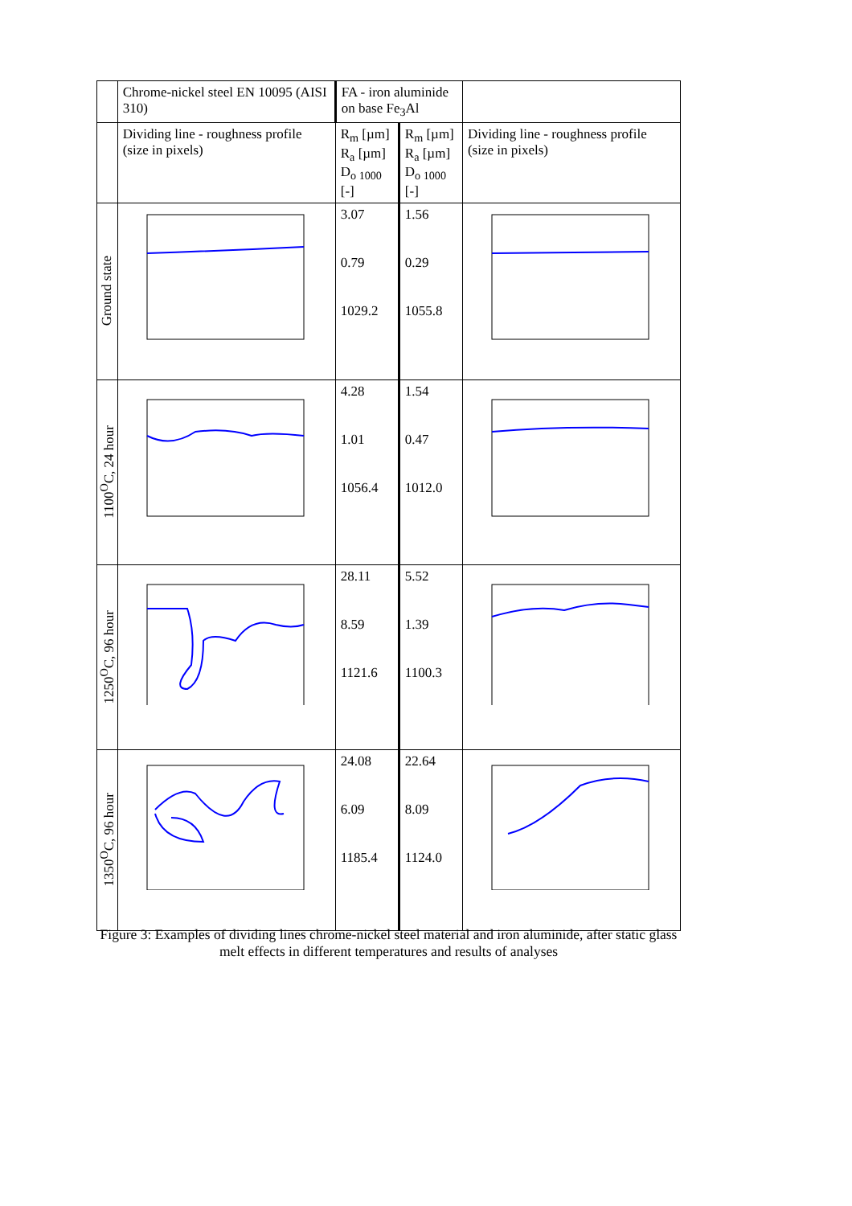| | Chrome-nickel steel EN 10095 (AISI 310) | FA - iron aluminide on base Fe<sub>3</sub>Al | | |
| --- | --- | --- | --- | --- |
| | Dividing line - roughness profile (size in pixels) | R<sub>m</sub> [µm] R<sub>a</sub> [µm] D<sub>o 1000</sub> [-] | R<sub>m</sub> [µm] R<sub>a</sub> [µm] D<sub>o 1000</sub> [-] | Dividing line - roughness profile (size in pixels) |
| Ground state | | 3.07 0.79 1029.2 | 1.56 0.29 1055.8 | |
| 1100<sup>O</sup>C, 24 hour | | 4.28 1.01 1056.4 | 1.54 0.47 1012.0 | |
| 1250<sup>O</sup>C, 96 hour | | 28.11 8.59 1121.6 | 5.52 1.39 1100.3 | |
| 1350<sup>O</sup>C, 96 hour | | 24.08 6.09 1185.4 | 22.64 8.09 1124.0 | |
Figure 3: Examples of dividing lines chrome-nickel steel material and iron aluminide, after static glass melt effects in different temperatures and results of analyses